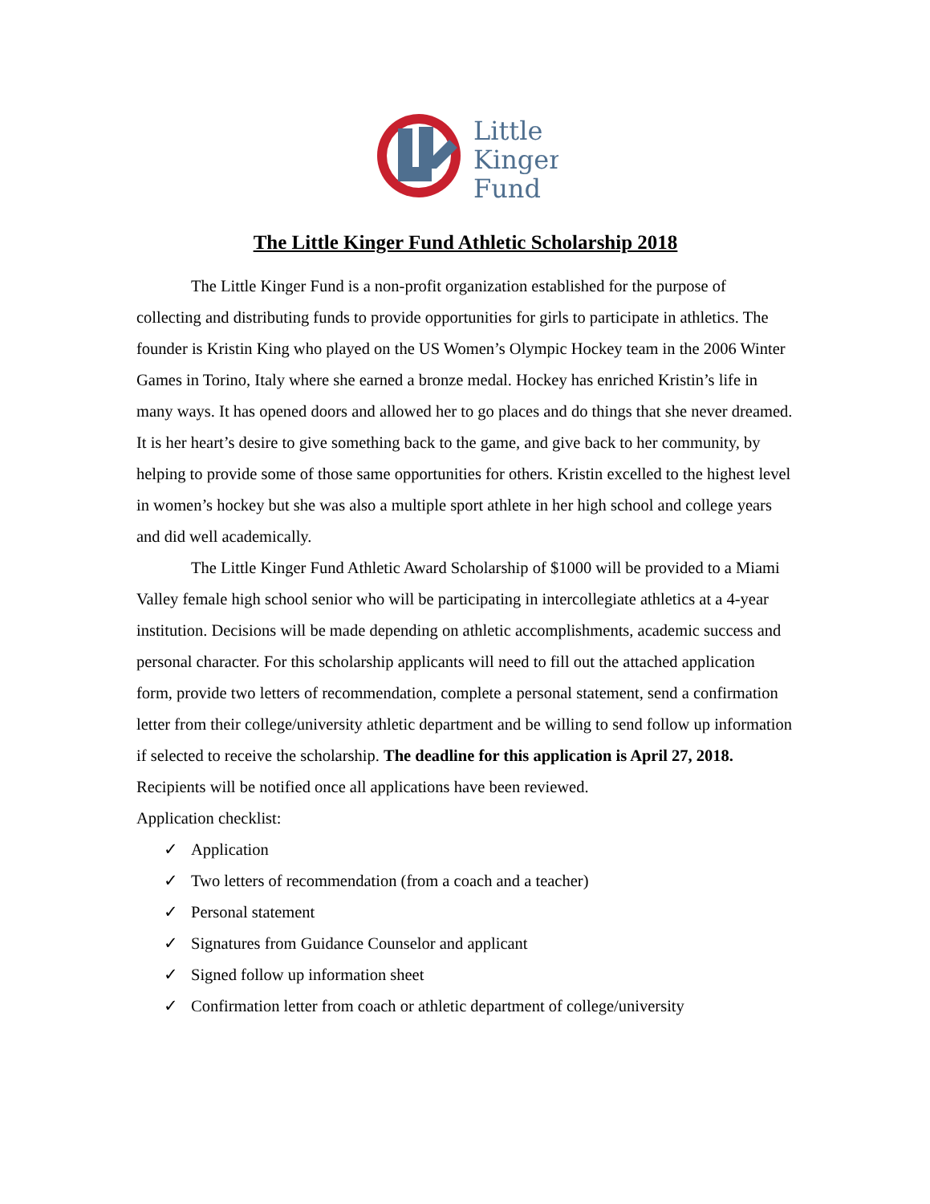Little
Kinger
Fund
The Little Kinger Fund Athletic Scholarship 2018
The Little Kinger Fund is a non-profit organization established for the purpose of collecting and distributing funds to provide opportunities for girls to participate in athletics. The founder is Kristin King who played on the US Women’s Olympic Hockey team in the 2006 Winter Games in Torino, Italy where she earned a bronze medal. Hockey has enriched Kristin’s life in many ways. It has opened doors and allowed her to go places and do things that she never dreamed. It is her heart’s desire to give something back to the game, and give back to her community, by helping to provide some of those same opportunities for others. Kristin excelled to the highest level in women’s hockey but she was also a multiple sport athlete in her high school and college years and did well academically.
The Little Kinger Fund Athletic Award Scholarship of $1000 will be provided to a Miami Valley female high school senior who will be participating in intercollegiate athletics at a 4-year institution. Decisions will be made depending on athletic accomplishments, academic success and personal character. For this scholarship applicants will need to fill out the attached application form, provide two letters of recommendation, complete a personal statement, send a confirmation letter from their college/university athletic department and be willing to send follow up information if selected to receive the scholarship. The deadline for this application is April 27, 2018. Recipients will be notified once all applications have been reviewed.
Application checklist:
✓ Application
✓ Two letters of recommendation (from a coach and a teacher)
✓ Personal statement
✓ Signatures from Guidance Counselor and applicant
✓ Signed follow up information sheet
✓ Confirmation letter from coach or athletic department of college/university